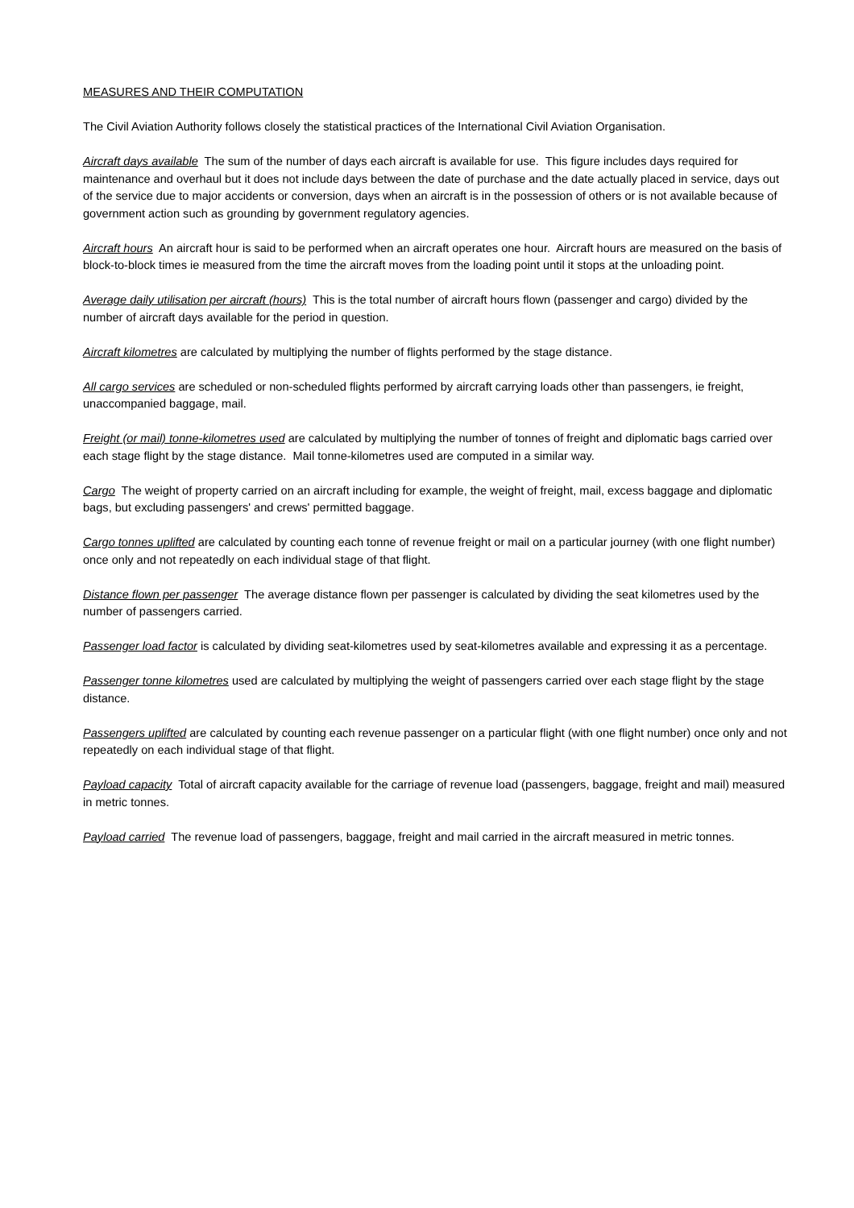MEASURES AND THEIR COMPUTATION
The Civil Aviation Authority follows closely the statistical practices of the International Civil Aviation Organisation.
Aircraft days available The sum of the number of days each aircraft is available for use. This figure includes days required for maintenance and overhaul but it does not include days between the date of purchase and the date actually placed in service, days out of the service due to major accidents or conversion, days when an aircraft is in the possession of others or is not available because of government action such as grounding by government regulatory agencies.
Aircraft hours An aircraft hour is said to be performed when an aircraft operates one hour. Aircraft hours are measured on the basis of block-to-block times ie measured from the time the aircraft moves from the loading point until it stops at the unloading point.
Average daily utilisation per aircraft (hours) This is the total number of aircraft hours flown (passenger and cargo) divided by the number of aircraft days available for the period in question.
Aircraft kilometres are calculated by multiplying the number of flights performed by the stage distance.
All cargo services are scheduled or non-scheduled flights performed by aircraft carrying loads other than passengers, ie freight, unaccompanied baggage, mail.
Freight (or mail) tonne-kilometres used are calculated by multiplying the number of tonnes of freight and diplomatic bags carried over each stage flight by the stage distance. Mail tonne-kilometres used are computed in a similar way.
Cargo The weight of property carried on an aircraft including for example, the weight of freight, mail, excess baggage and diplomatic bags, but excluding passengers' and crews' permitted baggage.
Cargo tonnes uplifted are calculated by counting each tonne of revenue freight or mail on a particular journey (with one flight number) once only and not repeatedly on each individual stage of that flight.
Distance flown per passenger The average distance flown per passenger is calculated by dividing the seat kilometres used by the number of passengers carried.
Passenger load factor is calculated by dividing seat-kilometres used by seat-kilometres available and expressing it as a percentage.
Passenger tonne kilometres used are calculated by multiplying the weight of passengers carried over each stage flight by the stage distance.
Passengers uplifted are calculated by counting each revenue passenger on a particular flight (with one flight number) once only and not repeatedly on each individual stage of that flight.
Payload capacity Total of aircraft capacity available for the carriage of revenue load (passengers, baggage, freight and mail) measured in metric tonnes.
Payload carried The revenue load of passengers, baggage, freight and mail carried in the aircraft measured in metric tonnes.